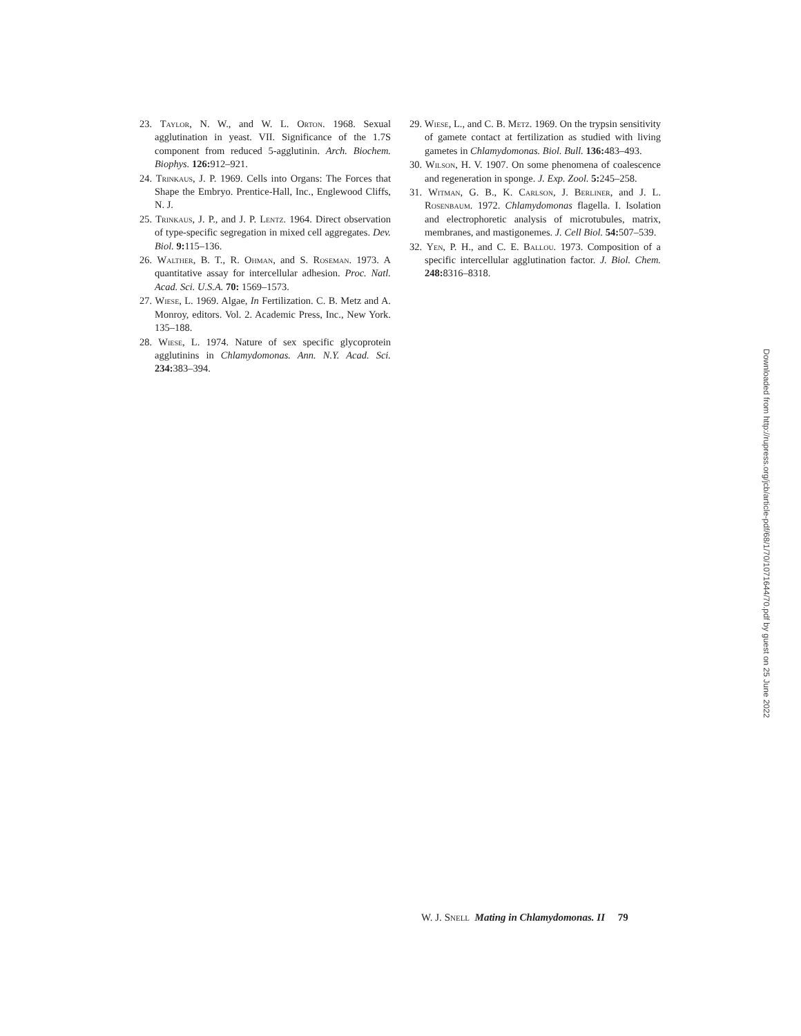23. Taylor, N. W., and W. L. Orton. 1968. Sexual agglutination in yeast. VII. Significance of the 1.7S component from reduced 5-agglutinin. Arch. Biochem. Biophys. 126: 912–921.
24. Trinkaus, J. P. 1969. Cells into Organs: The Forces that Shape the Embryo. Prentice-Hall, Inc., Englewood Cliffs, N. J.
25. Trinkaus, J. P., and J. P. Lentz. 1964. Direct observation of type-specific segregation in mixed cell aggregates. Dev. Biol. 9: 115–136.
26. Walther, B. T., R. Ohman, and S. Roseman. 1973. A quantitative assay for intercellular adhesion. Proc. Natl. Acad. Sci. U.S.A. 70: 1569–1573.
27. Wiese, L. 1969. Algae, In Fertilization. C. B. Metz and A. Monroy, editors. Vol. 2. Academic Press, Inc., New York. 135–188.
28. Wiese, L. 1974. Nature of sex specific glycoprotein agglutinins in Chlamydomonas. Ann. N.Y. Acad. Sci. 234: 383–394.
29. Wiese, L., and C. B. Metz. 1969. On the trypsin sensitivity of gamete contact at fertilization as studied with living gametes in Chlamydomonas. Biol. Bull. 136: 483–493.
30. Wilson, H. V. 1907. On some phenomena of coalescence and regeneration in sponge. J. Exp. Zool. 5: 245–258.
31. Witman, G. B., K. Carlson, J. Berliner, and J. L. Rosenbaum. 1972. Chlamydomonas flagella. I. Isolation and electrophoretic analysis of microtubules, matrix, membranes, and mastigonemes. J. Cell Biol. 54: 507–539.
32. Yen, P. H., and C. E. Ballou. 1973. Composition of a specific intercellular agglutination factor. J. Biol. Chem. 248: 8316–8318.
W. J. Snell Mating in Chlamydomonas. II 79
Downloaded from http://rupress.org/jcb/article-pdf/68/1/70/1071644/70.pdf by guest on 25 June 2022